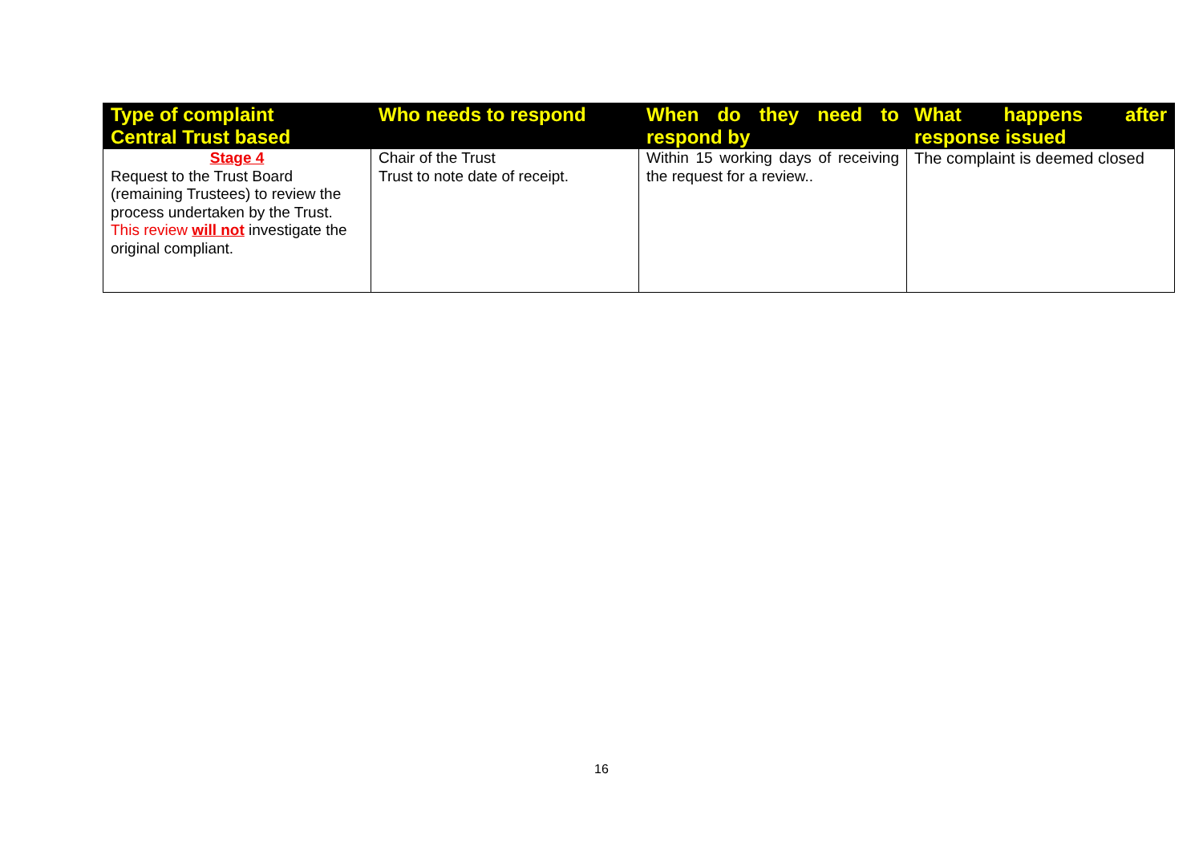| Type of complaint Central Trust based | Who needs to respond | When do they need to respond by | What happens after response issued |
| --- | --- | --- | --- |
| Stage 4 Request to the Trust Board (remaining Trustees) to review the process undertaken by the Trust. This review will not investigate the original compliant. | Chair of the Trust Trust to note date of receipt. | Within 15 working days of receiving the request for a review.. | The complaint is deemed closed |
16